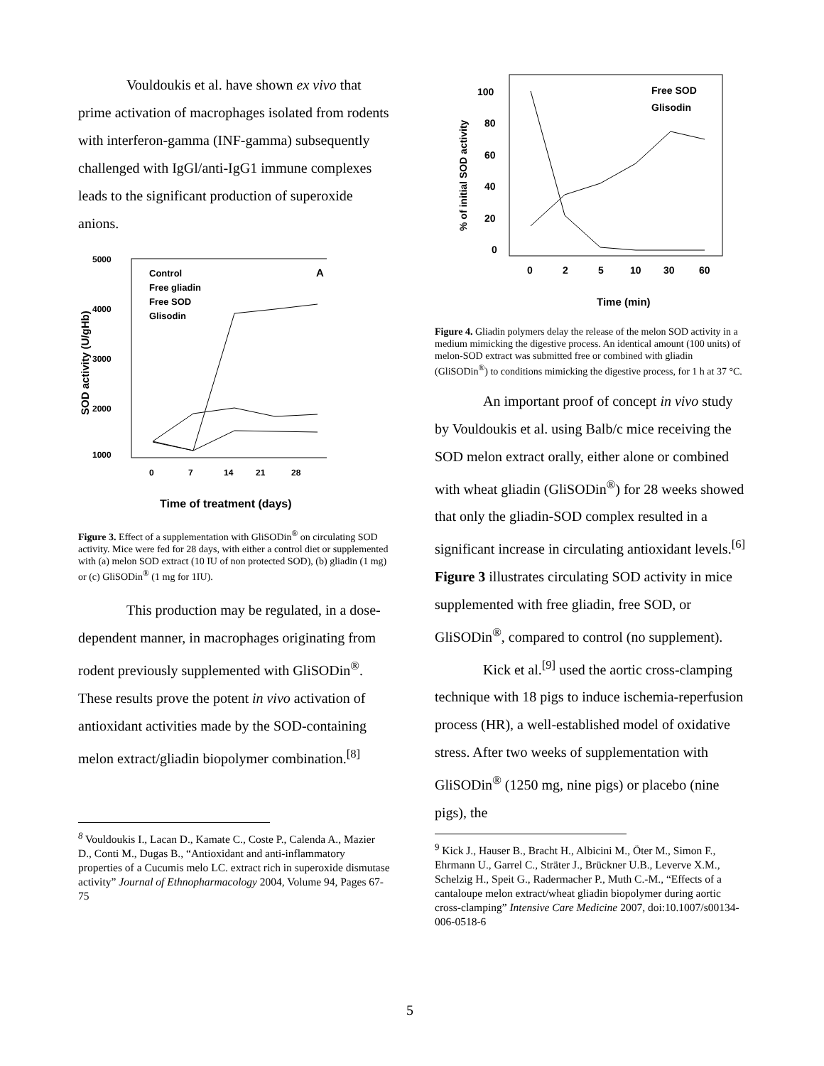Vouldoukis et al. have shown ex vivo that prime activation of macrophages isolated from rodents with interferon-gamma (INF-gamma) subsequently challenged with IgGl/anti-IgG1 immune complexes leads to the significant production of superoxide anions.
5000
4000
3000
2000
1000
0
7
14
21
28
Time of treatment (days)
SOD activity (U/gHb)
Control
Free gliadin
Free SOD
Glisodin
A
Figure 3. Effect of a supplementation with GliSODin<sup>®</sup> on circulating SOD activity. Mice were fed for 28 days, with either a control diet or supplemented with (a) melon SOD extract (10 IU of non protected SOD), (b) gliadin (1 mg) or (c) GliSODin<sup>®</sup> (1 mg for 1IU).
This production may be regulated, in a dose-dependent manner, in macrophages originating from rodent previously supplemented with GliSODin<sup>®</sup>. These results prove the potent in vivo activation of antioxidant activities made by the SOD-containing melon extract/gliadin biopolymer combination.<sup>[8]</sup>
<sup>8</sup> Vouldoukis I., Lacan D., Kamate C., Coste P., Calenda A., Mazier D., Conti M., Dugas B., “Antioxidant and anti-inflammatory properties of a Cucumis melo LC. extract rich in superoxide dismutase activity” Journal of Ethnopharmacology 2004, Volume 94, Pages 67-75
100
80
60
40
20
0
0
2
5
10
30
60
Time (min)
% of initial SOD activity
Free SOD
Glisodin
Figure 4. Gliadin polymers delay the release of the melon SOD activity in a medium mimicking the digestive process. An identical amount (100 units) of melon-SOD extract was submitted free or combined with gliadin (GliSODin<sup>®</sup>) to conditions mimicking the digestive process, for 1 h at 37 °C.
An important proof of concept in vivo study by Vouldoukis et al. using Balb/c mice receiving the SOD melon extract orally, either alone or combined with wheat gliadin (GliSODin<sup>®</sup>) for 28 weeks showed that only the gliadin-SOD complex resulted in a significant increase in circulating antioxidant levels.<sup>[6]</sup> Figure 3 illustrates circulating SOD activity in mice supplemented with free gliadin, free SOD, or GliSODin<sup>®</sup>, compared to control (no supplement).
Kick et al.<sup>[9]</sup> used the aortic cross-clamping technique with 18 pigs to induce ischemia-reperfusion process (HR), a well-established model of oxidative stress. After two weeks of supplementation with GliSODin<sup>®</sup> (1250 mg, nine pigs) or placebo (nine pigs), the
<sup>9</sup> Kick J., Hauser B., Bracht H., Albicini M., Öter M., Simon F., Ehrmann U., Garrel C., Sträter J., Brückner U.B., Leverve X.M., Schelzig H., Speit G., Radermacher P., Muth C.-M., “Effects of a cantaloupe melon extract/wheat gliadin biopolymer during aortic cross-clamping” Intensive Care Medicine 2007, doi:10.1007/s00134-006-0518-6
5